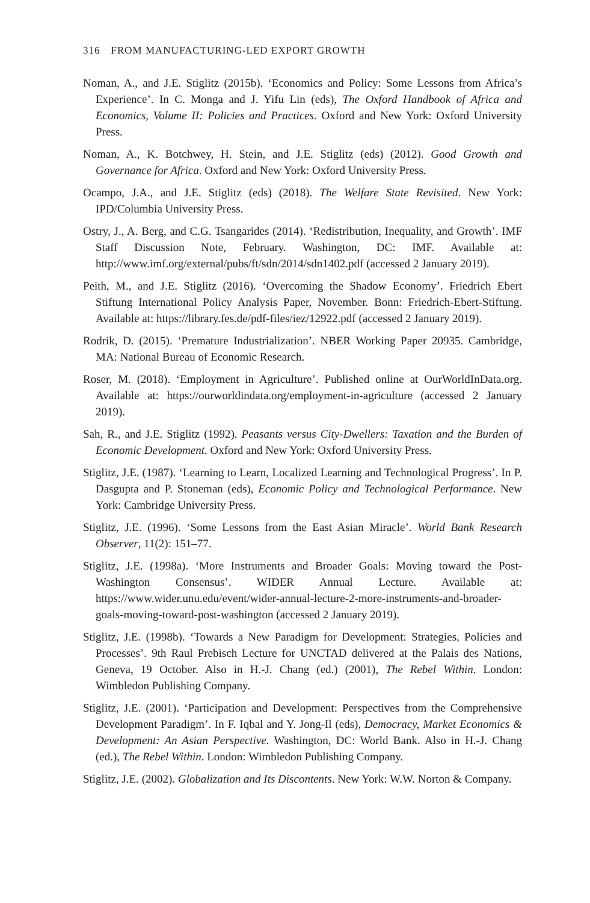316 FROM MANUFACTURING-LED EXPORT GROWTH
Noman, A., and J.E. Stiglitz (2015b). ‘Economics and Policy: Some Lessons from Africa’s Experience’. In C. Monga and J. Yifu Lin (eds), The Oxford Handbook of Africa and Economics, Volume II: Policies and Practices. Oxford and New York: Oxford University Press.
Noman, A., K. Botchwey, H. Stein, and J.E. Stiglitz (eds) (2012). Good Growth and Governance for Africa. Oxford and New York: Oxford University Press.
Ocampo, J.A., and J.E. Stiglitz (eds) (2018). The Welfare State Revisited. New York: IPD/Columbia University Press.
Ostry, J., A. Berg, and C.G. Tsangarides (2014). ‘Redistribution, Inequality, and Growth’. IMF Staff Discussion Note, February. Washington, DC: IMF. Available at: http://www.imf.org/external/pubs/ft/sdn/2014/sdn1402.pdf (accessed 2 January 2019).
Peith, M., and J.E. Stiglitz (2016). ‘Overcoming the Shadow Economy’. Friedrich Ebert Stiftung International Policy Analysis Paper, November. Bonn: Friedrich-Ebert-Stiftung. Available at: https://library.fes.de/pdf-files/iez/12922.pdf (accessed 2 January 2019).
Rodrik, D. (2015). ‘Premature Industrialization’. NBER Working Paper 20935. Cambridge, MA: National Bureau of Economic Research.
Roser, M. (2018). ‘Employment in Agriculture’. Published online at OurWorldInData.org. Available at: https://ourworldindata.org/employment-in-agriculture (accessed 2 January 2019).
Sah, R., and J.E. Stiglitz (1992). Peasants versus City-Dwellers: Taxation and the Burden of Economic Development. Oxford and New York: Oxford University Press.
Stiglitz, J.E. (1987). ‘Learning to Learn, Localized Learning and Technological Progress’. In P. Dasgupta and P. Stoneman (eds), Economic Policy and Technological Performance. New York: Cambridge University Press.
Stiglitz, J.E. (1996). ‘Some Lessons from the East Asian Miracle’. World Bank Research Observer, 11(2): 151–77.
Stiglitz, J.E. (1998a). ‘More Instruments and Broader Goals: Moving toward the Post-Washington Consensus’. WIDER Annual Lecture. Available at: https://www.wider.unu.edu/event/wider-annual-lecture-2-more-instruments-and-broader-goals-moving-toward-post-washington (accessed 2 January 2019).
Stiglitz, J.E. (1998b). ‘Towards a New Paradigm for Development: Strategies, Policies and Processes’. 9th Raul Prebisch Lecture for UNCTAD delivered at the Palais des Nations, Geneva, 19 October. Also in H.-J. Chang (ed.) (2001), The Rebel Within. London: Wimbledon Publishing Company.
Stiglitz, J.E. (2001). ‘Participation and Development: Perspectives from the Comprehensive Development Paradigm’. In F. Iqbal and Y. Jong-Il (eds), Democracy, Market Economics & Development: An Asian Perspective. Washington, DC: World Bank. Also in H.-J. Chang (ed.), The Rebel Within. London: Wimbledon Publishing Company.
Stiglitz, J.E. (2002). Globalization and Its Discontents. New York: W.W. Norton & Company.